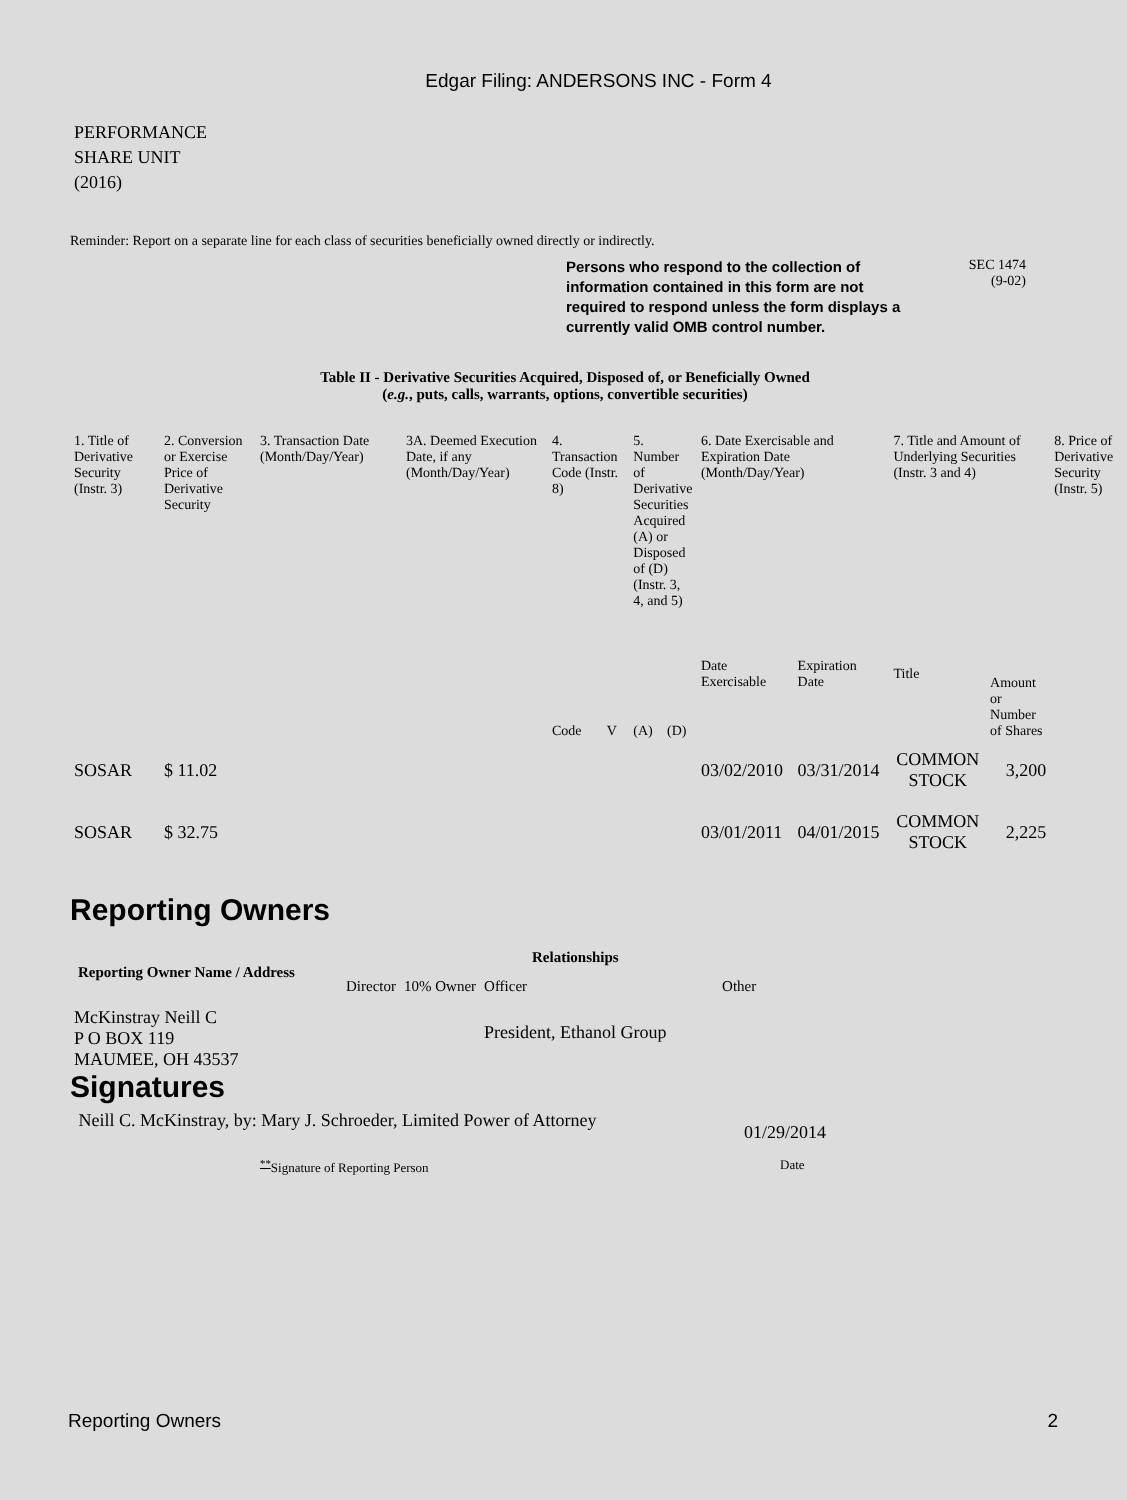Edgar Filing: ANDERSONS INC - Form 4
PERFORMANCE
SHARE UNIT
(2016)
Reminder: Report on a separate line for each class of securities beneficially owned directly or indirectly.
Persons who respond to the collection of information contained in this form are not required to respond unless the form displays a currently valid OMB control number.
SEC 1474
(9-02)
Table II - Derivative Securities Acquired, Disposed of, or Beneficially Owned
(e.g., puts, calls, warrants, options, convertible securities)
| 1. Title of Derivative Security (Instr. 3) | 2. Conversion or Exercise Price of Derivative Security | 3. Transaction Date (Month/Day/Year) | 3A. Deemed Execution Date, if any (Month/Day/Year) | 4. Transaction Code (Instr. 8) | | 5. Number of Derivative Securities Acquired (A) or Disposed of (D) (Instr. 3, 4, and 5) | | 6. Date Exercisable and Expiration Date (Month/Day/Year) | | 7. Title and Amount of Underlying Securities (Instr. 3 and 4) | | 8. Price of Derivative Security (Instr. 5) |
| | | | | Code | V | (A) | (D) | Date Exercisable | Expiration Date | Title | Amount or Number of Shares | |
| SOSAR | $ 11.02 | | | | | | | 03/02/2010 | 03/31/2014 | COMMON STOCK | 3,200 | |
| SOSAR | $ 32.75 | | | | | | | 03/01/2011 | 04/01/2015 | COMMON STOCK | 2,225 | |
Reporting Owners
| Reporting Owner Name / Address | Relationships | | | |
| | Director | 10% Owner | Officer | Other |
| McKinstray Neill C P O BOX 119 MAUMEE, OH 43537 | | | President, Ethanol Group | |
Signatures
Neill C. McKinstray, by: Mary J. Schroeder, Limited Power of Attorney
01/29/2014
<sup>**</sup> Signature of Reporting Person Date
Reporting Owners 2